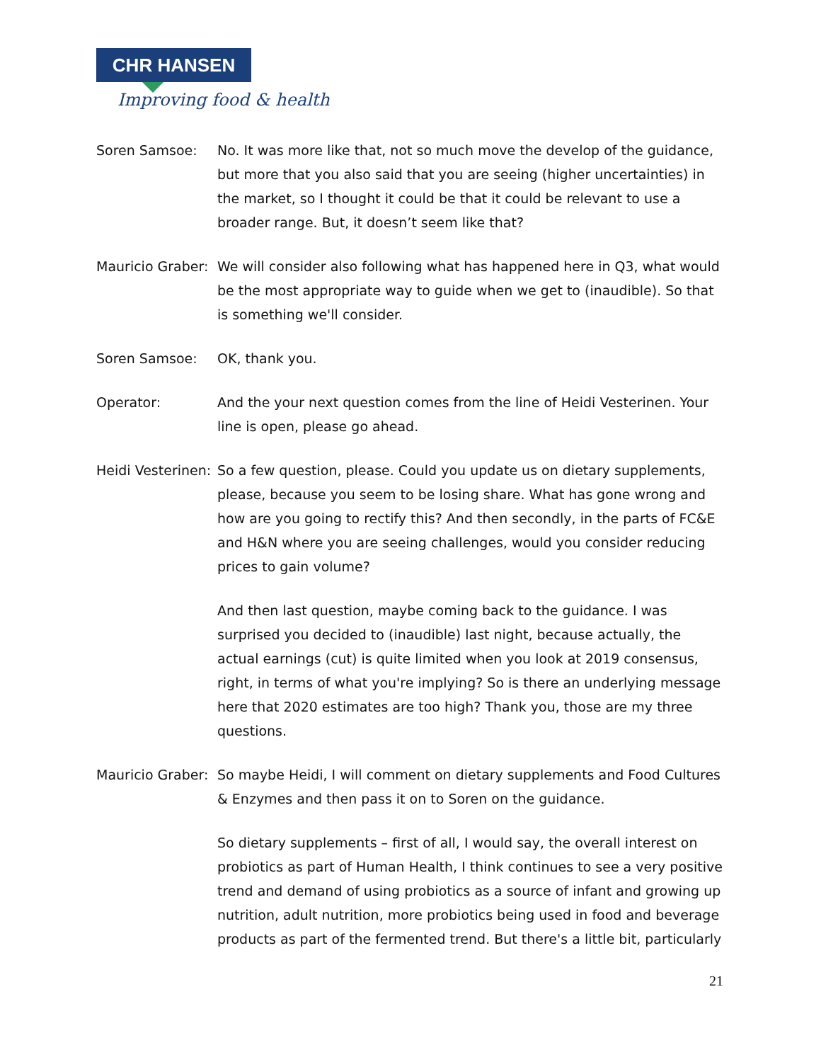CHR HANSEN
Improving food & health
Soren Samsoe: No. It was more like that, not so much move the develop of the guidance, but more that you also said that you are seeing (higher uncertainties) in the market, so I thought it could be that it could be relevant to use a broader range. But, it doesn’t seem like that?
Mauricio Graber:
We will consider also following what has happened here in Q3, what would be the most appropriate way to guide when we get to (inaudible). So that is something we'll consider.
Soren Samsoe: OK, thank you.
Operator: And the your next question comes from the line of Heidi Vesterinen. Your line is open, please go ahead.
Heidi Vesterinen:
So a few question, please. Could you update us on dietary supplements, please, because you seem to be losing share. What has gone wrong and how are you going to rectify this? And then secondly, in the parts of FC&E and H&N where you are seeing challenges, would you consider reducing prices to gain volume?
And then last question, maybe coming back to the guidance. I was surprised you decided to (inaudible) last night, because actually, the actual earnings (cut) is quite limited when you look at 2019 consensus, right, in terms of what you're implying? So is there an underlying message here that 2020 estimates are too high? Thank you, those are my three questions.
Mauricio Graber:
So maybe Heidi, I will comment on dietary supplements and Food Cultures & Enzymes and then pass it on to Soren on the guidance.
So dietary supplements – first of all, I would say, the overall interest on probiotics as part of Human Health, I think continues to see a very positive trend and demand of using probiotics as a source of infant and growing up nutrition, adult nutrition, more probiotics being used in food and beverage products as part of the fermented trend. But there's a little bit, particularly
21